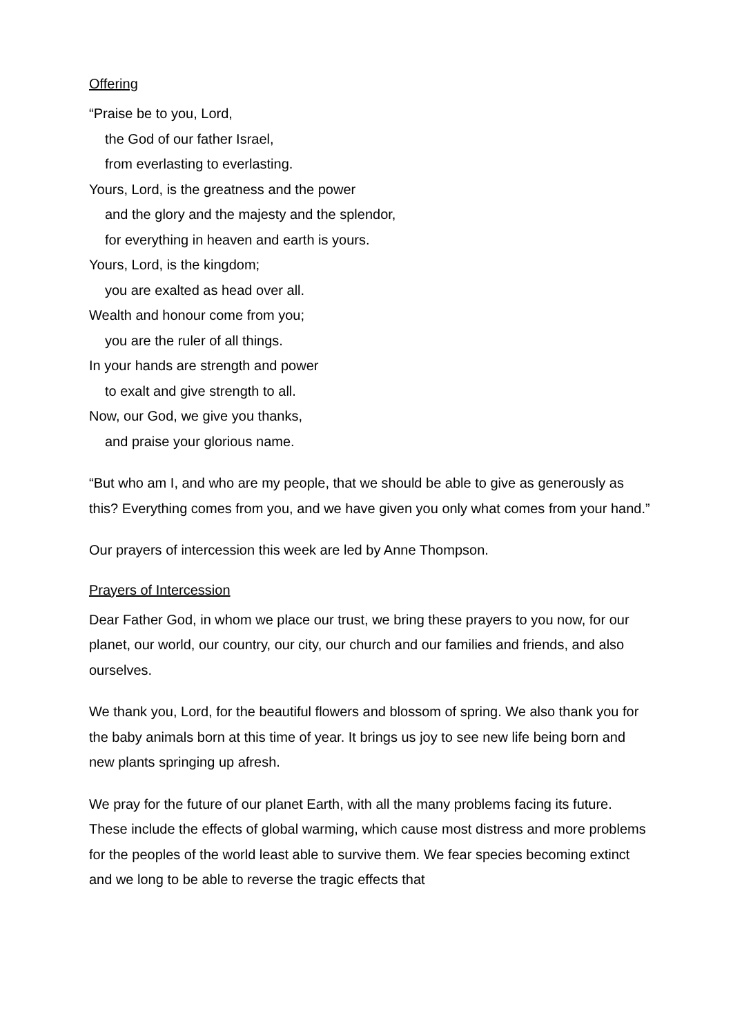Offering
“Praise be to you, Lord,
the God of our father Israel,
from everlasting to everlasting.
Yours, Lord, is the greatness and the power
and the glory and the majesty and the splendor,
for everything in heaven and earth is yours.
Yours, Lord, is the kingdom;
you are exalted as head over all.
Wealth and honour come from you;
you are the ruler of all things.
In your hands are strength and power
to exalt and give strength to all.
Now, our God, we give you thanks,
and praise your glorious name.
“But who am I, and who are my people, that we should be able to give as generously as this? Everything comes from you, and we have given you only what comes from your hand.”
Our prayers of intercession this week are led by Anne Thompson.
Prayers of Intercession
Dear Father God, in whom we place our trust, we bring these prayers to you now, for our planet, our world, our country, our city, our church and our families and friends, and also ourselves.
We thank you, Lord, for the beautiful flowers and blossom of spring. We also thank you for the baby animals born at this time of year. It brings us joy to see new life being born and new plants springing up afresh.
We pray for the future of our planet Earth, with all the many problems facing its future. These include the effects of global warming, which cause most distress and more problems for the peoples of the world least able to survive them. We fear species becoming extinct and we long to be able to reverse the tragic effects that